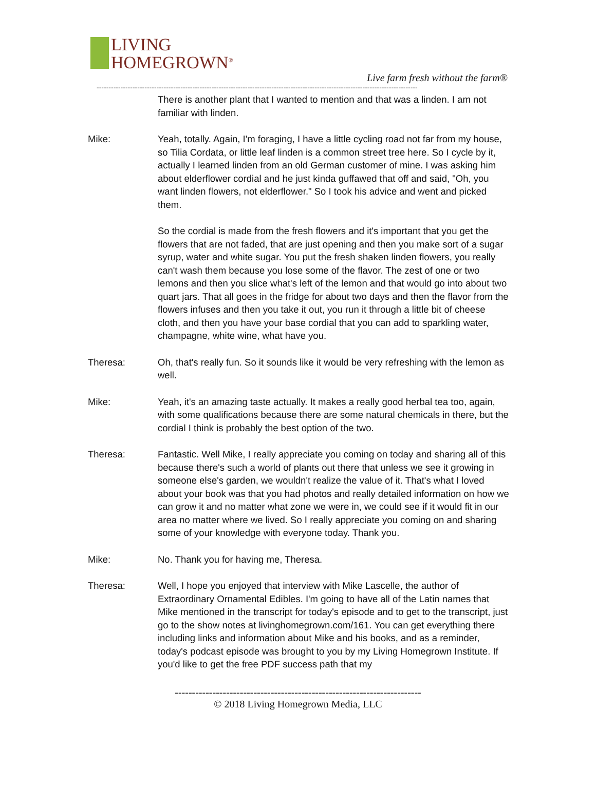LIVING
HOMEGROWN<sup>®</sup>
Live farm fresh without the farm®
--------------------------------------------------------------------------------------------------------------------------------------
There is another plant that I wanted to mention and that was a linden. I am not familiar with linden.
Mike: Yeah, totally. Again, I'm foraging, I have a little cycling road not far from my house, so Tilia Cordata, or little leaf linden is a common street tree here. So I cycle by it, actually I learned linden from an old German customer of mine. I was asking him about elderflower cordial and he just kinda guffawed that off and said, "Oh, you want linden flowers, not elderflower." So I took his advice and went and picked them.
So the cordial is made from the fresh flowers and it's important that you get the flowers that are not faded, that are just opening and then you make sort of a sugar syrup, water and white sugar. You put the fresh shaken linden flowers, you really can't wash them because you lose some of the flavor. The zest of one or two lemons and then you slice what's left of the lemon and that would go into about two quart jars. That all goes in the fridge for about two days and then the flavor from the flowers infuses and then you take it out, you run it through a little bit of cheese cloth, and then you have your base cordial that you can add to sparkling water, champagne, white wine, what have you.
Theresa: Oh, that's really fun. So it sounds like it would be very refreshing with the lemon as well.
Mike: Yeah, it's an amazing taste actually. It makes a really good herbal tea too, again, with some qualifications because there are some natural chemicals in there, but the cordial I think is probably the best option of the two.
Theresa: Fantastic. Well Mike, I really appreciate you coming on today and sharing all of this because there's such a world of plants out there that unless we see it growing in someone else's garden, we wouldn't realize the value of it. That's what I loved about your book was that you had photos and really detailed information on how we can grow it and no matter what zone we were in, we could see if it would fit in our area no matter where we lived. So I really appreciate you coming on and sharing some of your knowledge with everyone today. Thank you.
Mike: No. Thank you for having me, Theresa.
Theresa: Well, I hope you enjoyed that interview with Mike Lascelle, the author of Extraordinary Ornamental Edibles. I'm going to have all of the Latin names that Mike mentioned in the transcript for today's episode and to get to the transcript, just go to the show notes at livinghomegrown.com/161. You can get everything there including links and information about Mike and his books, and as a reminder, today's podcast episode was brought to you by my Living Homegrown Institute. If you'd like to get the free PDF success path that my
------------------------------------------------------------------------
© 2018 Living Homegrown Media, LLC